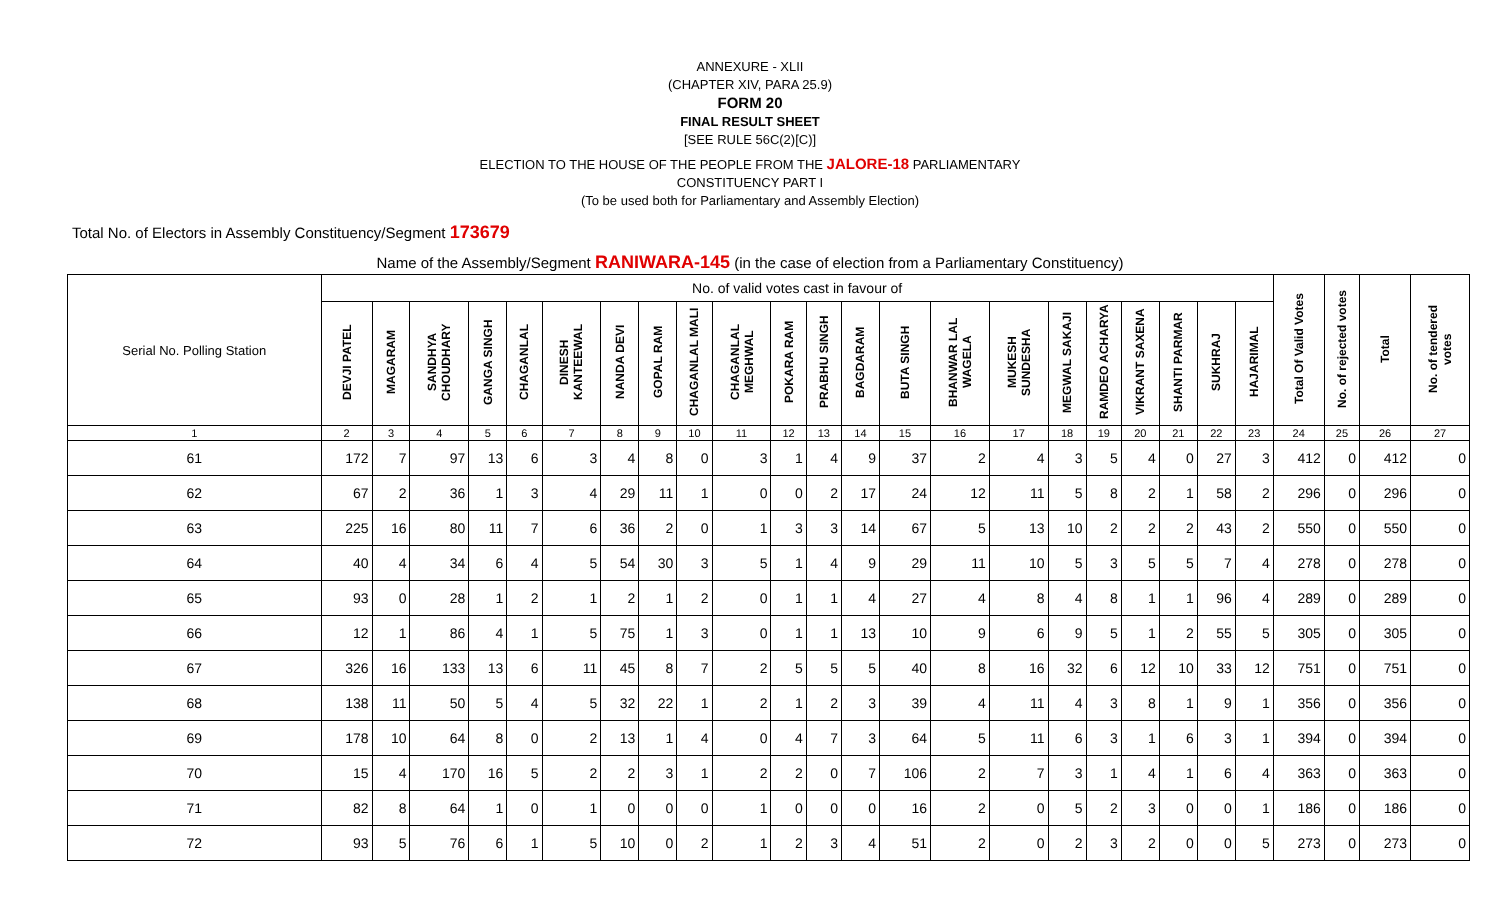ANNEXURE - XLII
(CHAPTER XIV, PARA 25.9)
FORM 20
FINAL RESULT SHEET
[SEE RULE 56C(2)[C)]
ELECTION TO THE HOUSE OF THE PEOPLE FROM THE JALORE-18 PARLIAMENTARY
CONSTITUENCY PART I
(To be used both for Parliamentary and Assembly Election)
Total No. of Electors in Assembly Constituency/Segment 173679
Name of the Assembly/Segment RANIWARA-145 (in the case of election from a Parliamentary Constituency)
| Serial No. Polling Station | No. of valid votes cast in favour of | | | | | | | | | | | | | | | | | | | | | | Total Of Valid Votes | No. of rejected votes | Total | No. of tendered votes |
| --- | --- | --- | --- | --- | --- | --- | --- | --- | --- | --- | --- | --- | --- | --- | --- | --- | --- | --- | --- | --- | --- | --- | --- | --- | --- | --- |
| | DEVJI PATEL | MAGARAM | SANDHYA CHOUDHARY | GANGA SINGH | CHAGANLAL | DINESH KANTEEWAL | NANDA DEVI | GOPAL RAM | CHAGANLAL MALI | CHAGANLAL MEGHWAL | POKARA RAM | PRABHU SINGH | BAGDARAM | BUTA SINGH | BHANWAR LAL WAGELA | MUKESH SUNDESHA | MEGWAL SAKAJI | RAMDEO ACHARYA | VIKRANT SAXENA | SHANTI PARMAR | SUKHRAJ | HAJARIMAL | | | | |
| 1 | 2 | 3 | 4 | 5 | 6 | 7 | 8 | 9 | 10 | 11 | 12 | 13 | 14 | 15 | 16 | 17 | 18 | 19 | 20 | 21 | 22 | 23 | 24 | 25 | 26 | 27 |
| 61 | 172 | 7 | 97 | 13 | 6 | 3 | 4 | 8 | 0 | 3 | 1 | 4 | 9 | 37 | 2 | 4 | 3 | 5 | 4 | 0 | 27 | 3 | 412 | 0 | 412 | 0 |
| 62 | 67 | 2 | 36 | 1 | 3 | 4 | 29 | 11 | 1 | 0 | 0 | 2 | 17 | 24 | 12 | 11 | 5 | 8 | 2 | 1 | 58 | 2 | 296 | 0 | 296 | 0 |
| 63 | 225 | 16 | 80 | 11 | 7 | 6 | 36 | 2 | 0 | 1 | 3 | 3 | 14 | 67 | 5 | 13 | 10 | 2 | 2 | 2 | 43 | 2 | 550 | 0 | 550 | 0 |
| 64 | 40 | 4 | 34 | 6 | 4 | 5 | 54 | 30 | 3 | 5 | 1 | 4 | 9 | 29 | 11 | 10 | 5 | 3 | 5 | 5 | 7 | 4 | 278 | 0 | 278 | 0 |
| 65 | 93 | 0 | 28 | 1 | 2 | 1 | 2 | 1 | 2 | 0 | 1 | 1 | 4 | 27 | 4 | 8 | 4 | 8 | 1 | 1 | 96 | 4 | 289 | 0 | 289 | 0 |
| 66 | 12 | 1 | 86 | 4 | 1 | 5 | 75 | 1 | 3 | 0 | 1 | 1 | 13 | 10 | 9 | 6 | 9 | 5 | 1 | 2 | 55 | 5 | 305 | 0 | 305 | 0 |
| 67 | 326 | 16 | 133 | 13 | 6 | 11 | 45 | 8 | 7 | 2 | 5 | 5 | 5 | 40 | 8 | 16 | 32 | 6 | 12 | 10 | 33 | 12 | 751 | 0 | 751 | 0 |
| 68 | 138 | 11 | 50 | 5 | 4 | 5 | 32 | 22 | 1 | 2 | 1 | 2 | 3 | 39 | 4 | 11 | 4 | 3 | 8 | 1 | 9 | 1 | 356 | 0 | 356 | 0 |
| 69 | 178 | 10 | 64 | 8 | 0 | 2 | 13 | 1 | 4 | 0 | 4 | 7 | 3 | 64 | 5 | 11 | 6 | 3 | 1 | 6 | 3 | 1 | 394 | 0 | 394 | 0 |
| 70 | 15 | 4 | 170 | 16 | 5 | 2 | 2 | 3 | 1 | 2 | 2 | 0 | 7 | 106 | 2 | 7 | 3 | 1 | 4 | 1 | 6 | 4 | 363 | 0 | 363 | 0 |
| 71 | 82 | 8 | 64 | 1 | 0 | 1 | 0 | 0 | 0 | 1 | 0 | 0 | 0 | 16 | 2 | 0 | 5 | 2 | 3 | 0 | 0 | 1 | 186 | 0 | 186 | 0 |
| 72 | 93 | 5 | 76 | 6 | 1 | 5 | 10 | 0 | 2 | 1 | 2 | 3 | 4 | 51 | 2 | 0 | 2 | 3 | 2 | 0 | 0 | 5 | 273 | 0 | 273 | 0 |